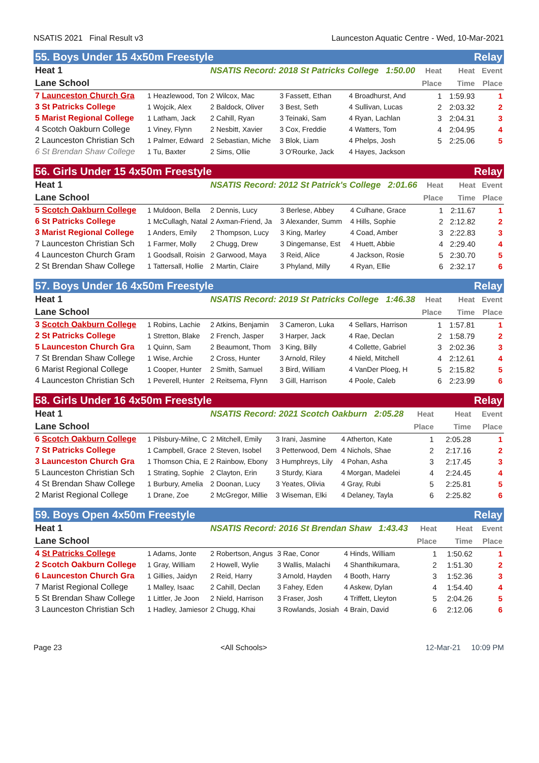NSATIS 2021 Final Result v3 Launceston Aquatic Centre - Wed, 10-Mar-2021
55. Boys Under 15 4x50m Freestyle Relay
| Heat 1 | | NSATIS Record: 2018 St Patricks College 1:50.00 | | | Heat | Heat | Event |
| --- | --- | --- | --- | --- | --- | --- | --- |
| Lane School | | | | | Place | Time | Place |
| 7 Launceston Church Gra | 1 Heazlewood, Ton | 2 Wilcox, Mac | 3 Fassett, Ethan | 4 Broadhurst, And | 1 | 1:59.93 | 1 |
| 3 St Patricks College | 1 Wojcik, Alex | 2 Baldock, Oliver | 3 Best, Seth | 4 Sullivan, Lucas | 2 | 2:03.32 | 2 |
| 5 Marist Regional College | 1 Latham, Jack | 2 Cahill, Ryan | 3 Teinaki, Sam | 4 Ryan, Lachlan | 3 | 2:04.31 | 3 |
| 4 Scotch Oakburn College | 1 Viney, Flynn | 2 Nesbitt, Xavier | 3 Cox, Freddie | 4 Watters, Tom | 4 | 2:04.95 | 4 |
| 2 Launceston Christian Sch | 1 Palmer, Edward | 2 Sebastian, Miche | 3 Blok, Liam | 4 Phelps, Josh | 5 | 2:25.06 | 5 |
| 6 St Brendan Shaw College | 1 Tu, Baxter | 2 Sims, Ollie | 3 O'Rourke, Jack | 4 Hayes, Jackson | | | |
56. Girls Under 15 4x50m Freestyle Relay
| Heat 1 | | NSATIS Record: 2012 St Patrick's College 2:01.66 | | | Heat | Heat | Event |
| --- | --- | --- | --- | --- | --- | --- | --- |
| Lane School | | | | | Place | Time | Place |
| 5 Scotch Oakburn College | 1 Muldoon, Bella | 2 Dennis, Lucy | 3 Berlese, Abbey | 4 Culhane, Grace | 1 | 2:11.67 | 1 |
| 6 St Patricks College | 1 McCullagh, Natal | 2 Axman-Friend, Ja | 3 Alexander, Summ | 4 Hills, Sophie | 2 | 2:12.82 | 2 |
| 3 Marist Regional College | 1 Anders, Emily | 2 Thompson, Lucy | 3 King, Marley | 4 Coad, Amber | 3 | 2:22.83 | 3 |
| 7 Launceston Christian Sch | 1 Farmer, Molly | 2 Chugg, Drew | 3 Dingemanse, Est | 4 Huett, Abbie | 4 | 2:29.40 | 4 |
| 4 Launceston Church Gram | 1 Goodsall, Roisin | 2 Garwood, Maya | 3 Reid, Alice | 4 Jackson, Rosie | 5 | 2:30.70 | 5 |
| 2 St Brendan Shaw College | 1 Tattersall, Hollie | 2 Martin, Claire | 3 Phyland, Milly | 4 Ryan, Ellie | 6 | 2:32.17 | 6 |
57. Boys Under 16 4x50m Freestyle Relay
| Heat 1 | | NSATIS Record: 2019 St Patricks College 1:46.38 | | | Heat | Heat | Event |
| --- | --- | --- | --- | --- | --- | --- | --- |
| Lane School | | | | | Place | Time | Place |
| 3 Scotch Oakburn College | 1 Robins, Lachie | 2 Atkins, Benjamin | 3 Cameron, Luka | 4 Sellars, Harrison | 1 | 1:57.81 | 1 |
| 2 St Patricks College | 1 Stretton, Blake | 2 French, Jasper | 3 Harper, Jack | 4 Rae, Declan | 2 | 1:58.79 | 2 |
| 5 Launceston Church Gra | 1 Quinn, Sam | 2 Beaumont, Thom | 3 King, Billy | 4 Collette, Gabriel | 3 | 2:02.36 | 3 |
| 7 St Brendan Shaw College | 1 Wise, Archie | 2 Cross, Hunter | 3 Arnold, Riley | 4 Nield, Mitchell | 4 | 2:12.61 | 4 |
| 6 Marist Regional College | 1 Cooper, Hunter | 2 Smith, Samuel | 3 Bird, William | 4 VanDer Ploeg, H | 5 | 2:15.82 | 5 |
| 4 Launceston Christian Sch | 1 Peverell, Hunter | 2 Reitsema, Flynn | 3 Gill, Harrison | 4 Poole, Caleb | 6 | 2:23.99 | 6 |
58. Girls Under 16 4x50m Freestyle Relay
| Heat 1 | | NSATIS Record: 2021 Scotch Oakburn 2:05.28 | | | Heat | Heat | Event |
| --- | --- | --- | --- | --- | --- | --- | --- |
| Lane School | | | | | Place | Time | Place |
| 6 Scotch Oakburn College | 1 Pilsbury-Milne, C | 2 Mitchell, Emily | 3 Irani, Jasmine | 4 Atherton, Kate | 1 | 2:05.28 | 1 |
| 7 St Patricks College | 1 Campbell, Grace | 2 Steven, Isobel | 3 Petterwood, Dem | 4 Nichols, Shae | 2 | 2:17.16 | 2 |
| 3 Launceston Church Gra | 1 Thomson Chia, E | 2 Rainbow, Ebony | 3 Humphreys, Lily | 4 Pohan, Asha | 3 | 2:17.45 | 3 |
| 5 Launceston Christian Sch | 1 Strating, Sophie | 2 Clayton, Erin | 3 Sturdy, Kiara | 4 Morgan, Madelei | 4 | 2:24.45 | 4 |
| 4 St Brendan Shaw College | 1 Burbury, Amelia | 2 Doonan, Lucy | 3 Yeates, Olivia | 4 Gray, Rubi | 5 | 2:25.81 | 5 |
| 2 Marist Regional College | 1 Drane, Zoe | 2 McGregor, Millie | 3 Wiseman, Elki | 4 Delaney, Tayla | 6 | 2:25.82 | 6 |
59. Boys Open 4x50m Freestyle Relay
| Heat 1 | | NSATIS Record: 2016 St Brendan Shaw 1:43.43 | | | Heat | Heat | Event |
| --- | --- | --- | --- | --- | --- | --- | --- |
| Lane School | | | | | Place | Time | Place |
| 4 St Patricks College | 1 Adams, Jonte | 2 Robertson, Angus | 3 Rae, Conor | 4 Hinds, William | 1 | 1:50.62 | 1 |
| 2 Scotch Oakburn College | 1 Gray, William | 2 Howell, Wylie | 3 Wallis, Malachi | 4 Shanthikumara, | 2 | 1:51.30 | 2 |
| 6 Launceston Church Gra | 1 Gillies, Jaidyn | 2 Reid, Harry | 3 Arnold, Hayden | 4 Booth, Harry | 3 | 1:52.36 | 3 |
| 7 Marist Regional College | 1 Malley, Isaac | 2 Cahill, Declan | 3 Fahey, Eden | 4 Askew, Dylan | 4 | 1:54.40 | 4 |
| 5 St Brendan Shaw College | 1 Littler, Je Joon | 2 Nield, Harrison | 3 Fraser, Josh | 4 Triffett, Lleyton | 5 | 2:04.26 | 5 |
| 3 Launceston Christian Sch | 1 Hadley, Jamiesor | 2 Chugg, Khai | 3 Rowlands, Josiah | 4 Brain, David | 6 | 2:12.06 | 6 |
Page 23 <All Schools> 12-Mar-21 10:09 PM